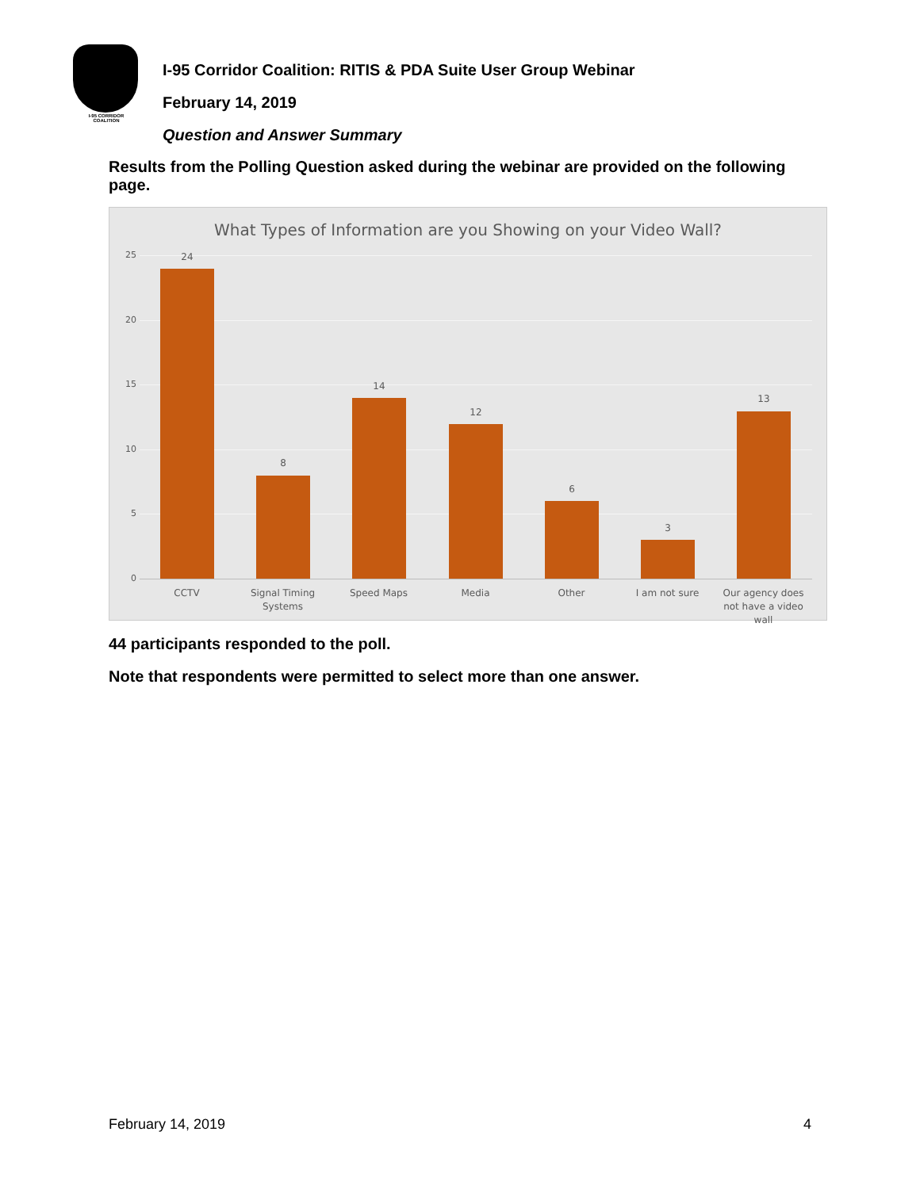I-95 CORRIDOR COALITION
I-95 Corridor Coalition: RITIS & PDA Suite User Group Webinar
February 14, 2019
Question and Answer Summary
Results from the Polling Question asked during the webinar are provided on the following page.
What Types of Information are you Showing on your Video Wall?
25
20
15
10
5
0
24
8
14
12
6
3
13
CCTV
Signal Timing Systems
Speed Maps Media Other I am not sure
Our agency does not have a video wall
44 participants responded to the poll.
Note that respondents were permitted to select more than one answer.
February 14, 2019 4